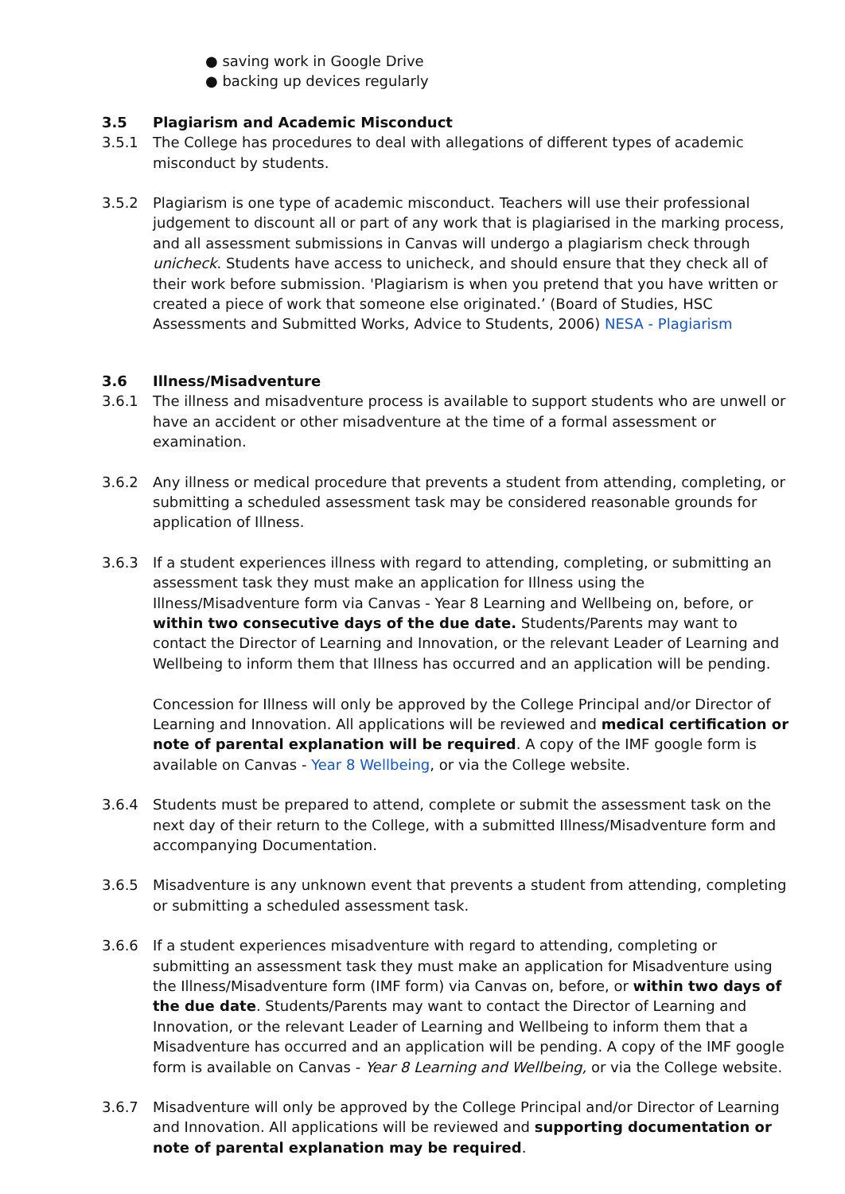● saving work in Google Drive
● backing up devices regularly
3.5 Plagiarism and Academic Misconduct
3.5.1 The College has procedures to deal with allegations of different types of academic misconduct by students.
3.5.2 Plagiarism is one type of academic misconduct. Teachers will use their professional judgement to discount all or part of any work that is plagiarised in the marking process, and all assessment submissions in Canvas will undergo a plagiarism check through unicheck. Students have access to unicheck, and should ensure that they check all of their work before submission. 'Plagiarism is when you pretend that you have written or created a piece of work that someone else originated.’ (Board of Studies, HSC Assessments and Submitted Works, Advice to Students, 2006) NESA - Plagiarism
3.6 Illness/Misadventure
3.6.1 The illness and misadventure process is available to support students who are unwell or have an accident or other misadventure at the time of a formal assessment or examination.
3.6.2 Any illness or medical procedure that prevents a student from attending, completing, or submitting a scheduled assessment task may be considered reasonable grounds for application of Illness.
3.6.3 If a student experiences illness with regard to attending, completing, or submitting an assessment task they must make an application for Illness using the Illness/Misadventure form via Canvas - Year 8 Learning and Wellbeing on, before, or within two consecutive days of the due date. Students/Parents may want to contact the Director of Learning and Innovation, or the relevant Leader of Learning and Wellbeing to inform them that Illness has occurred and an application will be pending.
Concession for Illness will only be approved by the College Principal and/or Director of Learning and Innovation. All applications will be reviewed and medical certification or note of parental explanation will be required. A copy of the IMF google form is available on Canvas - Year 8 Wellbeing, or via the College website.
3.6.4 Students must be prepared to attend, complete or submit the assessment task on the next day of their return to the College, with a submitted Illness/Misadventure form and accompanying Documentation.
3.6.5 Misadventure is any unknown event that prevents a student from attending, completing or submitting a scheduled assessment task.
3.6.6 If a student experiences misadventure with regard to attending, completing or submitting an assessment task they must make an application for Misadventure using the Illness/Misadventure form (IMF form) via Canvas on, before, or within two days of the due date. Students/Parents may want to contact the Director of Learning and Innovation, or the relevant Leader of Learning and Wellbeing to inform them that a Misadventure has occurred and an application will be pending. A copy of the IMF google form is available on Canvas - Year 8 Learning and Wellbeing, or via the College website.
3.6.7 Misadventure will only be approved by the College Principal and/or Director of Learning and Innovation. All applications will be reviewed and supporting documentation or note of parental explanation may be required.